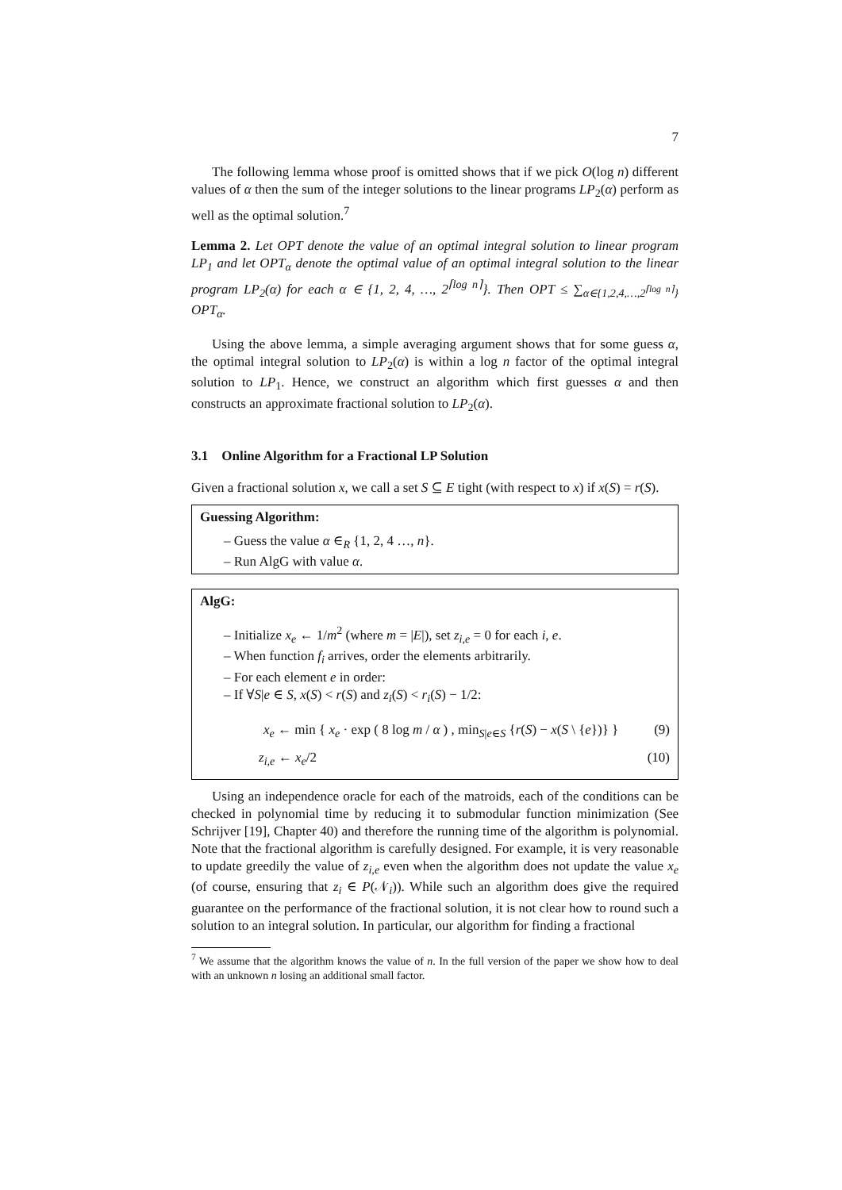7
The following lemma whose proof is omitted shows that if we pick O(log n) different values of α then the sum of the integer solutions to the linear programs LP<sub>2</sub>(α) perform as well as the optimal solution.<sup>7</sup>
Lemma 2. Let OPT denote the value of an optimal integral solution to linear program LP<sub>1</sub> and let OPT<sub>α</sub> denote the optimal value of an optimal integral solution to the linear program LP<sub>2</sub>(α) for each α ∈ {1, 2, 4, …, 2<sup>⌈log n⌉</sup>}. Then OPT ≤ ∑<sub>α∈{1,2,4,…,2<sup>⌈log n⌉</sup>}</sub> OPT<sub>α</sub>.
Using the above lemma, a simple averaging argument shows that for some guess α, the optimal integral solution to LP<sub>2</sub>(α) is within a log n factor of the optimal integral solution to LP<sub>1</sub>. Hence, we construct an algorithm which first guesses α and then constructs an approximate fractional solution to LP<sub>2</sub>(α).
3.1 Online Algorithm for a Fractional LP Solution
Given a fractional solution x, we call a set S ⊆ E tight (with respect to x) if x(S) = r(S).
Guessing Algorithm:
– Guess the value α ∈<sub>R</sub> {1, 2, 4 …, n}.
– Run AlgG with value α.
AlgG:
– Initialize x<sub>e</sub> ← 1/m<sup>2</sup> (where m = |E|), set z<sub>i,e</sub> = 0 for each i, e.
– When function f<sub>i</sub> arrives, order the elements arbitrarily.
– For each element e in order:
– If ∀S|e ∈ S, x(S) < r(S) and z<sub>i</sub>(S) < r<sub>i</sub>(S) − 1/2:
x<sub>e</sub> ← min { x<sub>e</sub> · exp ( 8 log m / α ) , min<sub>S|e∈S</sub> {r(S) − x(S \ {e})} } (9)
z<sub>i,e</sub> ← x<sub>e</sub>/2 (10)
Using an independence oracle for each of the matroids, each of the conditions can be checked in polynomial time by reducing it to submodular function minimization (See Schrijver [19], Chapter 40) and therefore the running time of the algorithm is polynomial. Note that the fractional algorithm is carefully designed. For example, it is very reasonable to update greedily the value of z<sub>i,e</sub> even when the algorithm does not update the value x<sub>e</sub> (of course, ensuring that z<sub>i</sub> ∈ P(𝒩<sub>i</sub>)). While such an algorithm does give the required guarantee on the performance of the fractional solution, it is not clear how to round such a solution to an integral solution. In particular, our algorithm for finding a fractional
<sup>7</sup> We assume that the algorithm knows the value of n. In the full version of the paper we show how to deal with an unknown n losing an additional small factor.